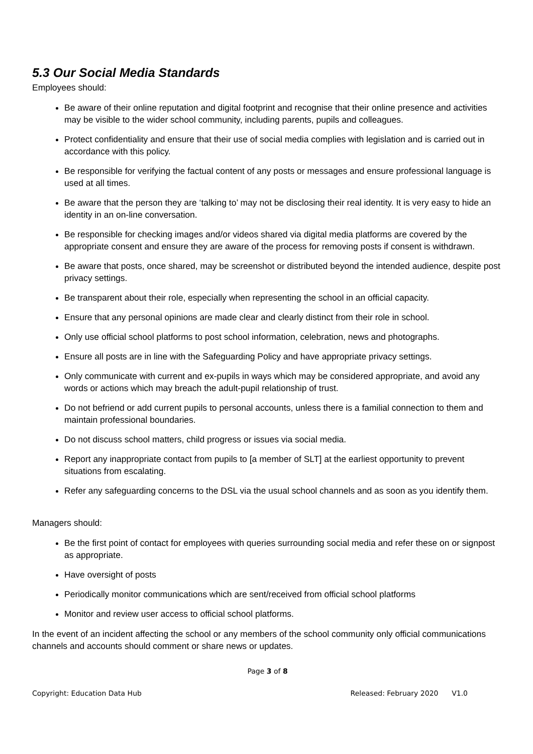5.3 Our Social Media Standards
Employees should:
Be aware of their online reputation and digital footprint and recognise that their online presence and activities may be visible to the wider school community, including parents, pupils and colleagues.
Protect confidentiality and ensure that their use of social media complies with legislation and is carried out in accordance with this policy.
Be responsible for verifying the factual content of any posts or messages and ensure professional language is used at all times.
Be aware that the person they are ‘talking to’ may not be disclosing their real identity. It is very easy to hide an identity in an on-line conversation.
Be responsible for checking images and/or videos shared via digital media platforms are covered by the appropriate consent and ensure they are aware of the process for removing posts if consent is withdrawn.
Be aware that posts, once shared, may be screenshot or distributed beyond the intended audience, despite post privacy settings.
Be transparent about their role, especially when representing the school in an official capacity.
Ensure that any personal opinions are made clear and clearly distinct from their role in school.
Only use official school platforms to post school information, celebration, news and photographs.
Ensure all posts are in line with the Safeguarding Policy and have appropriate privacy settings.
Only communicate with current and ex-pupils in ways which may be considered appropriate, and avoid any words or actions which may breach the adult-pupil relationship of trust.
Do not befriend or add current pupils to personal accounts, unless there is a familial connection to them and maintain professional boundaries.
Do not discuss school matters, child progress or issues via social media.
Report any inappropriate contact from pupils to [a member of SLT] at the earliest opportunity to prevent situations from escalating.
Refer any safeguarding concerns to the DSL via the usual school channels and as soon as you identify them.
Managers should:
Be the first point of contact for employees with queries surrounding social media and refer these on or signpost as appropriate.
Have oversight of posts
Periodically monitor communications which are sent/received from official school platforms
Monitor and review user access to official school platforms.
In the event of an incident affecting the school or any members of the school community only official communications channels and accounts should comment or share news or updates.
Page 3 of 8
Copyright: Education Data Hub Released: February 2020 V1.0